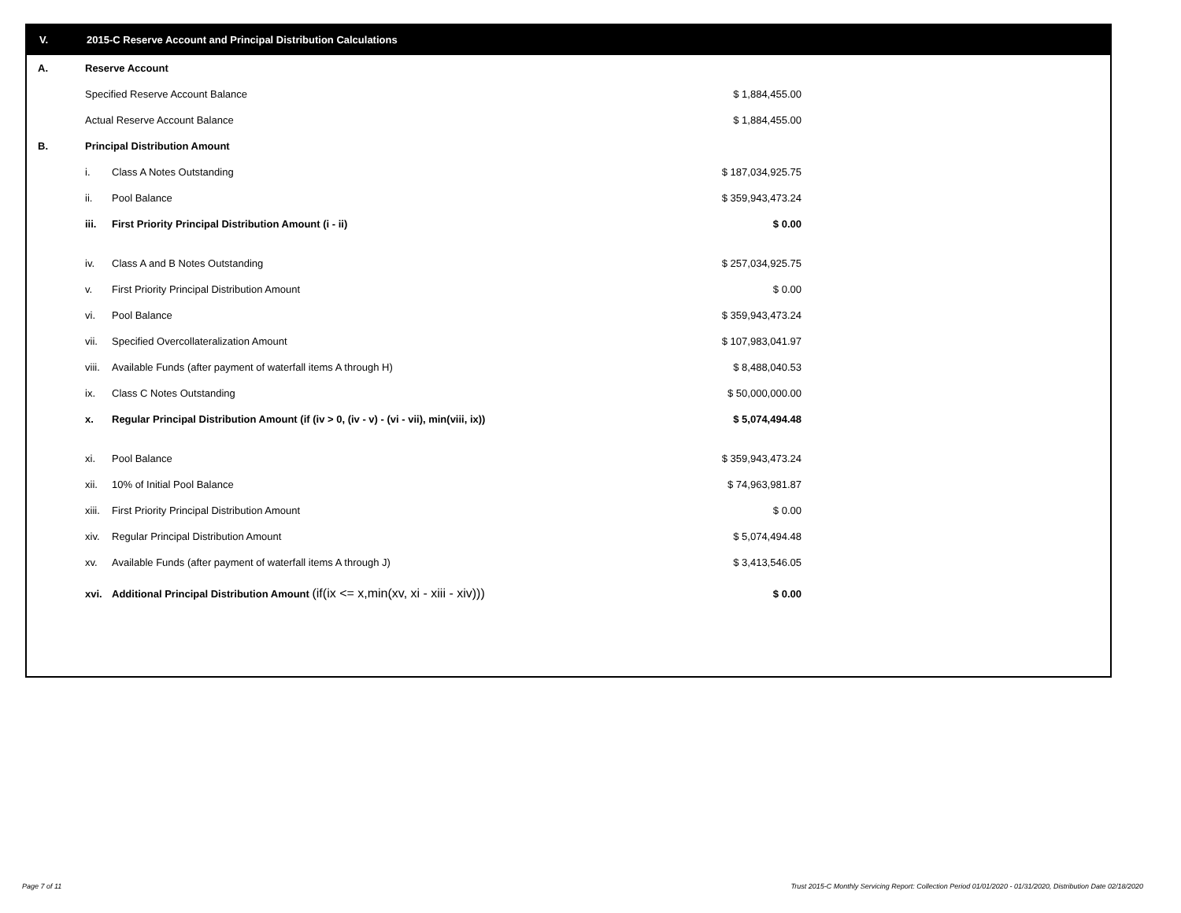V. 2015-C Reserve Account and Principal Distribution Calculations
| A. | Reserve Account | | |
| | Specified Reserve Account Balance | | $ 1,884,455.00 |
| | Actual Reserve Account Balance | | $ 1,884,455.00 |
| B. | Principal Distribution Amount | | |
| | i. | Class A Notes Outstanding | $ 187,034,925.75 |
| | ii. | Pool Balance | $ 359,943,473.24 |
| | iii. | First Priority Principal Distribution Amount (i - ii) | $ 0.00 |
| | iv. | Class A and B Notes Outstanding | $ 257,034,925.75 |
| | v. | First Priority Principal Distribution Amount | $ 0.00 |
| | vi. | Pool Balance | $ 359,943,473.24 |
| | vii. | Specified Overcollateralization Amount | $ 107,983,041.97 |
| | viii. | Available Funds (after payment of waterfall items A through H) | $ 8,488,040.53 |
| | ix. | Class C Notes Outstanding | $ 50,000,000.00 |
| | x. | Regular Principal Distribution Amount (if (iv > 0, (iv - v) - (vi - vii), min(viii, ix)) | $ 5,074,494.48 |
| | xi. | Pool Balance | $ 359,943,473.24 |
| | xii. | 10% of Initial Pool Balance | $ 74,963,981.87 |
| | xiii. | First Priority Principal Distribution Amount | $ 0.00 |
| | xiv. | Regular Principal Distribution Amount | $ 5,074,494.48 |
| | xv. | Available Funds (after payment of waterfall items A through J) | $ 3,413,546.05 |
| | xvi. | Additional Principal Distribution Amount (if(ix <= x,min(xv, xi - xiii - xiv))) | $ 0.00 |
Page 7 of 11
Trust 2015-C Monthly Servicing Report: Collection Period 01/01/2020 - 01/31/2020, Distribution Date 02/18/2020